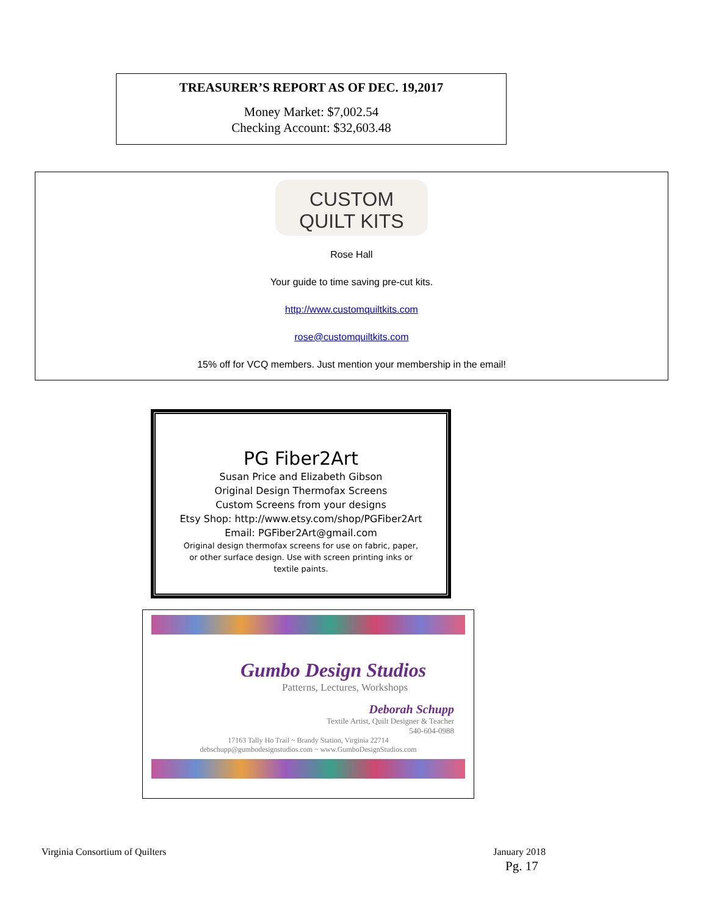TREASURER’S REPORT AS OF DEC. 19,2017
Money Market: $7,002.54
Checking Account: $32,603.48
CUSTOM
QUILT KITS
Rose Hall
Your guide to time saving pre-cut kits.
http://www.customquiltkits.com
rose@customquiltkits.com
15% off for VCQ members. Just mention your membership in the email!
PG Fiber2Art
Susan Price and Elizabeth Gibson
Original Design Thermofax Screens
Custom Screens from your designs
Etsy Shop: http://www.etsy.com/shop/PGFiber2Art
Email: PGFiber2Art@gmail.com
Original design thermofax screens for use on fabric, paper,
or other surface design. Use with screen printing inks or
textile paints.
Gumbo Design Studios
Patterns, Lectures, Workshops
Deborah Schupp
Textile Artist, Quilt Designer & Teacher
540-604-0988
17163 Tally Ho Trail ~ Brandy Station, Virginia 22714
debschupp@gumbodesignstudios.com ~ www.GumboDesignStudios.com
Virginia Consortium of Quilters January 2018
Pg. 17